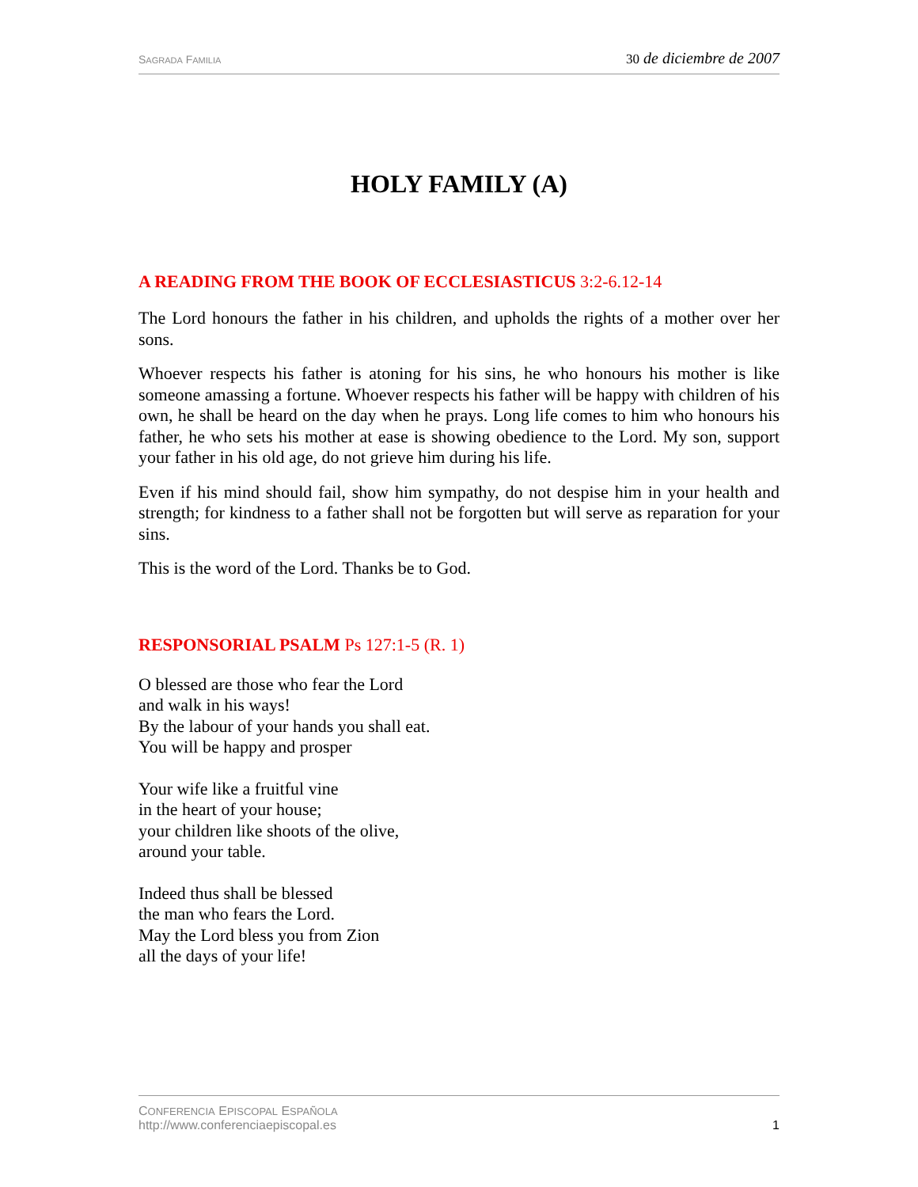SAGRADA FAMILIA 30 de diciembre de 2007
HOLY FAMILY (A)
A READING FROM THE BOOK OF ECCLESIASTICUS 3:2-6.12-14
The Lord honours the father in his children, and upholds the rights of a mother over her sons.
Whoever respects his father is atoning for his sins, he who honours his mother is like someone amassing a fortune. Whoever respects his father will be happy with children of his own, he shall be heard on the day when he prays. Long life comes to him who honours his father, he who sets his mother at ease is showing obedience to the Lord. My son, support your father in his old age, do not grieve him during his life.
Even if his mind should fail, show him sympathy, do not despise him in your health and strength; for kindness to a father shall not be forgotten but will serve as reparation for your sins.
This is the word of the Lord. Thanks be to God.
RESPONSORIAL PSALM Ps 127:1-5 (R. 1)
O blessed are those who fear the Lord
and walk in his ways!
By the labour of your hands you shall eat.
You will be happy and prosper
Your wife like a fruitful vine
in the heart of your house;
your children like shoots of the olive,
around your table.
Indeed thus shall be blessed
the man who fears the Lord.
May the Lord bless you from Zion
all the days of your life!
CONFERENCIA EPISCOPAL ESPAÑOLA
http://www.conferenciaepiscopal.es
1